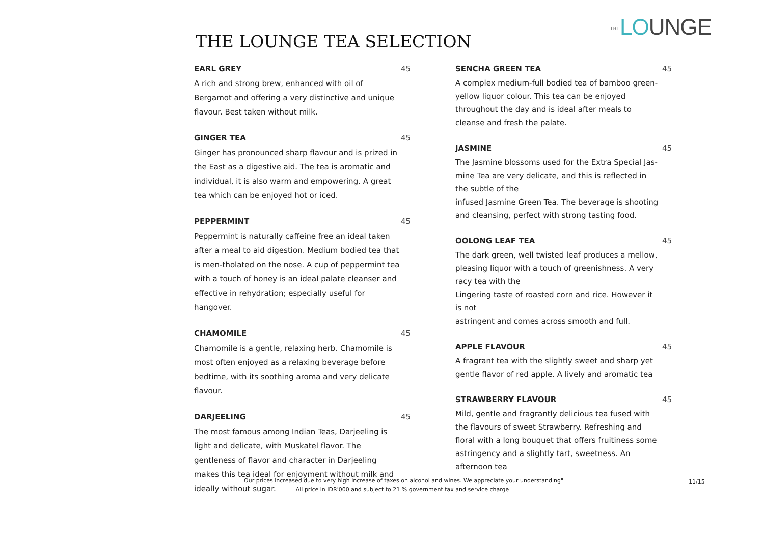THE LOUNGE
THE LOUNGE TEA SELECTION
EARL GREY 45
A rich and strong brew, enhanced with oil of Bergamot and offering a very distinctive and unique flavour. Best taken without milk.
GINGER TEA 45
Ginger has pronounced sharp flavour and is prized in the East as a digestive aid. The tea is aromatic and individual, it is also warm and empowering. A great tea which can be enjoyed hot or iced.
PEPPERMINT 45
Peppermint is naturally caffeine free an ideal taken after a meal to aid digestion. Medium bodied tea that is men-tholated on the nose. A cup of peppermint tea with a touch of honey is an ideal palate cleanser and effective in rehydration; especially useful for hangover.
CHAMOMILE 45
Chamomile is a gentle, relaxing herb. Chamomile is most often enjoyed as a relaxing beverage before bedtime, with its soothing aroma and very delicate flavour.
DARJEELING 45
The most famous among Indian Teas, Darjeeling is light and delicate, with Muskatel flavor. The gentleness of flavor and character in Darjeeling makes this tea ideal for enjoyment without milk and ideally without sugar.
SENCHA GREEN TEA 45
A complex medium-full bodied tea of bamboo green-yellow liquor colour. This tea can be enjoyed throughout the day and is ideal after meals to cleanse and fresh the palate.
JASMINE 45
The Jasmine blossoms used for the Extra Special Jas-mine Tea are very delicate, and this is reflected in the subtle of the
infused Jasmine Green Tea. The beverage is shooting and cleansing, perfect with strong tasting food.
OOLONG LEAF TEA 45
The dark green, well twisted leaf produces a mellow, pleasing liquor with a touch of greenishness. A very racy tea with the
Lingering taste of roasted corn and rice. However it is not
astringent and comes across smooth and full.
APPLE FLAVOUR 45
A fragrant tea with the slightly sweet and sharp yet gentle flavor of red apple. A lively and aromatic tea
STRAWBERRY FLAVOUR 45
Mild, gentle and fragrantly delicious tea fused with the flavours of sweet Strawberry. Refreshing and floral with a long bouquet that offers fruitiness some astringency and a slightly tart, sweetness. An afternoon tea
"Our prices increased due to very high increase of taxes on alcohol and wines. We appreciate your understanding"
All price in IDR'000 and subject to 21 % government tax and service charge
11/15